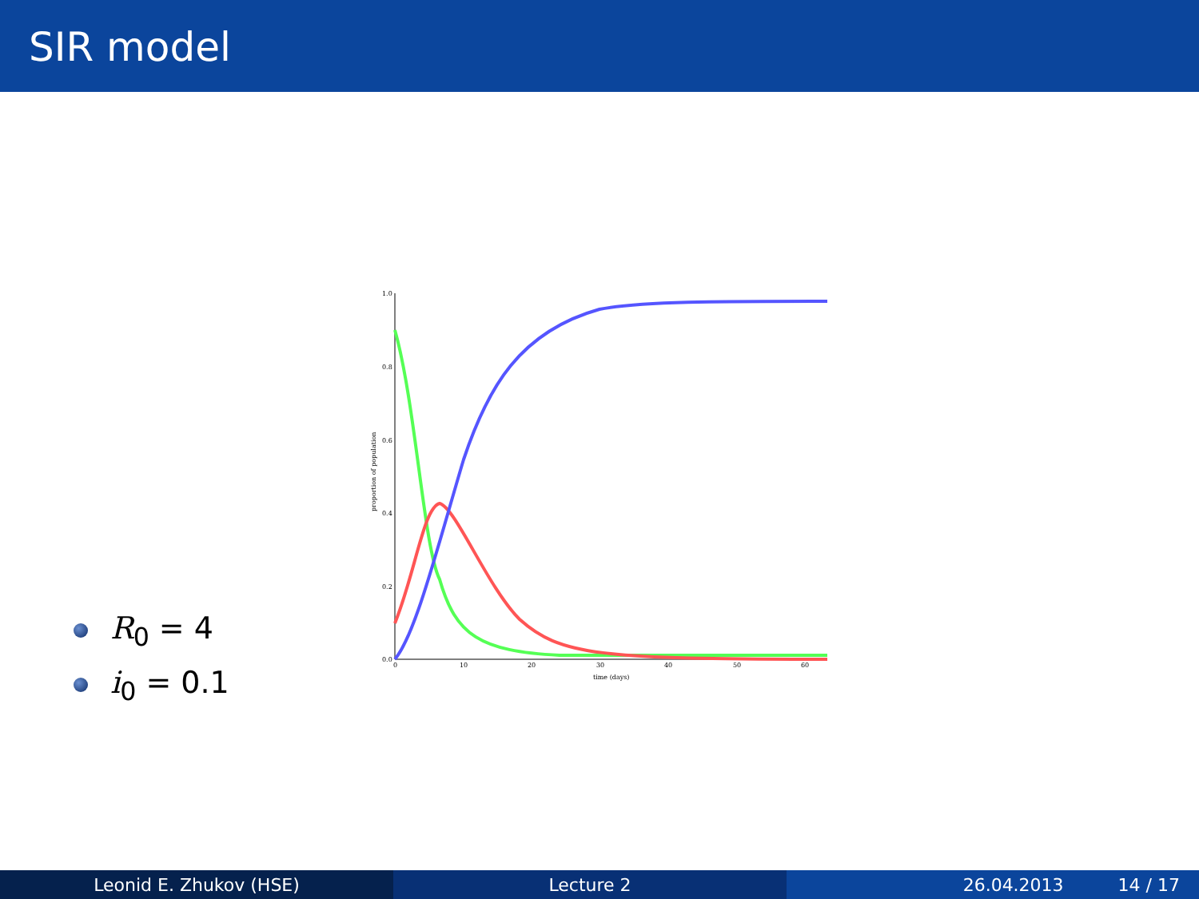SIR model
1.0
0.8
0.6
0.4
0.2
0.0
0
10
20
30
40
50
60
time (days)
proportion of population
R<sub>0</sub> = 4
i<sub>0</sub> = 0.1
Leonid E. Zhukov (HSE) Lecture 2 26.04.2013 14 / 17